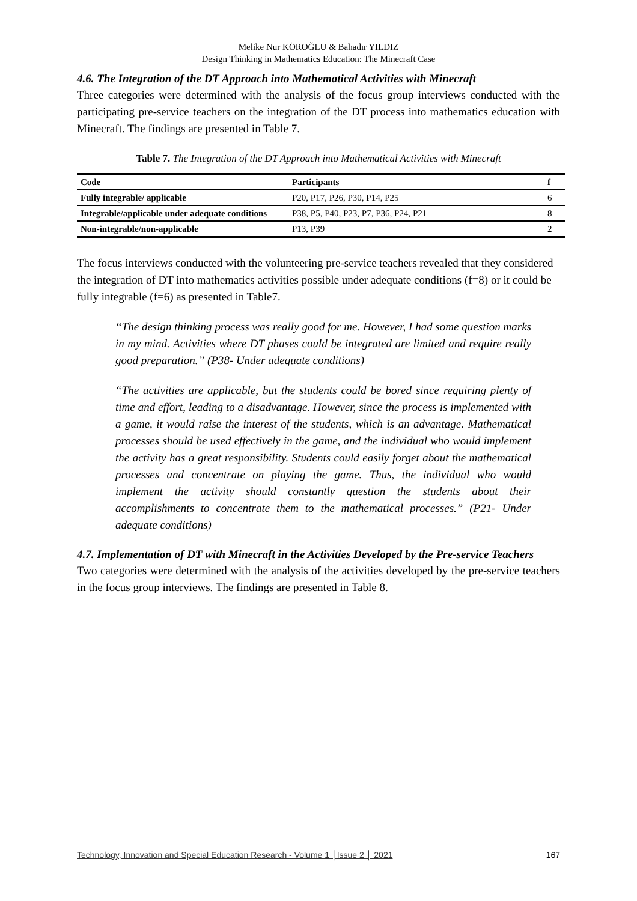Melike Nur KÖROĞLU & Bahadır YILDIZ
Design Thinking in Mathematics Education: The Minecraft Case
4.6. The Integration of the DT Approach into Mathematical Activities with Minecraft
Three categories were determined with the analysis of the focus group interviews conducted with the participating pre-service teachers on the integration of the DT process into mathematics education with Minecraft. The findings are presented in Table 7.
Table 7. The Integration of the DT Approach into Mathematical Activities with Minecraft
| Code | Participants | f |
| --- | --- | --- |
| Fully integrable/ applicable | P20, P17, P26, P30, P14, P25 | 6 |
| Integrable/applicable under adequate conditions | P38, P5, P40, P23, P7, P36, P24, P21 | 8 |
| Non-integrable/non-applicable | P13, P39 | 2 |
The focus interviews conducted with the volunteering pre-service teachers revealed that they considered the integration of DT into mathematics activities possible under adequate conditions (f=8) or it could be fully integrable (f=6) as presented in Table7.
“The design thinking process was really good for me. However, I had some question marks in my mind. Activities where DT phases could be integrated are limited and require really good preparation.” (P38- Under adequate conditions)
“The activities are applicable, but the students could be bored since requiring plenty of time and effort, leading to a disadvantage. However, since the process is implemented with a game, it would raise the interest of the students, which is an advantage. Mathematical processes should be used effectively in the game, and the individual who would implement the activity has a great responsibility. Students could easily forget about the mathematical processes and concentrate on playing the game. Thus, the individual who would implement the activity should constantly question the students about their accomplishments to concentrate them to the mathematical processes.” (P21- Under adequate conditions)
4.7. Implementation of DT with Minecraft in the Activities Developed by the Pre-service Teachers
Two categories were determined with the analysis of the activities developed by the pre-service teachers in the focus group interviews. The findings are presented in Table 8.
Technology, Innovation and Special Education Research - Volume 1 │Issue 2 │ 2021 167